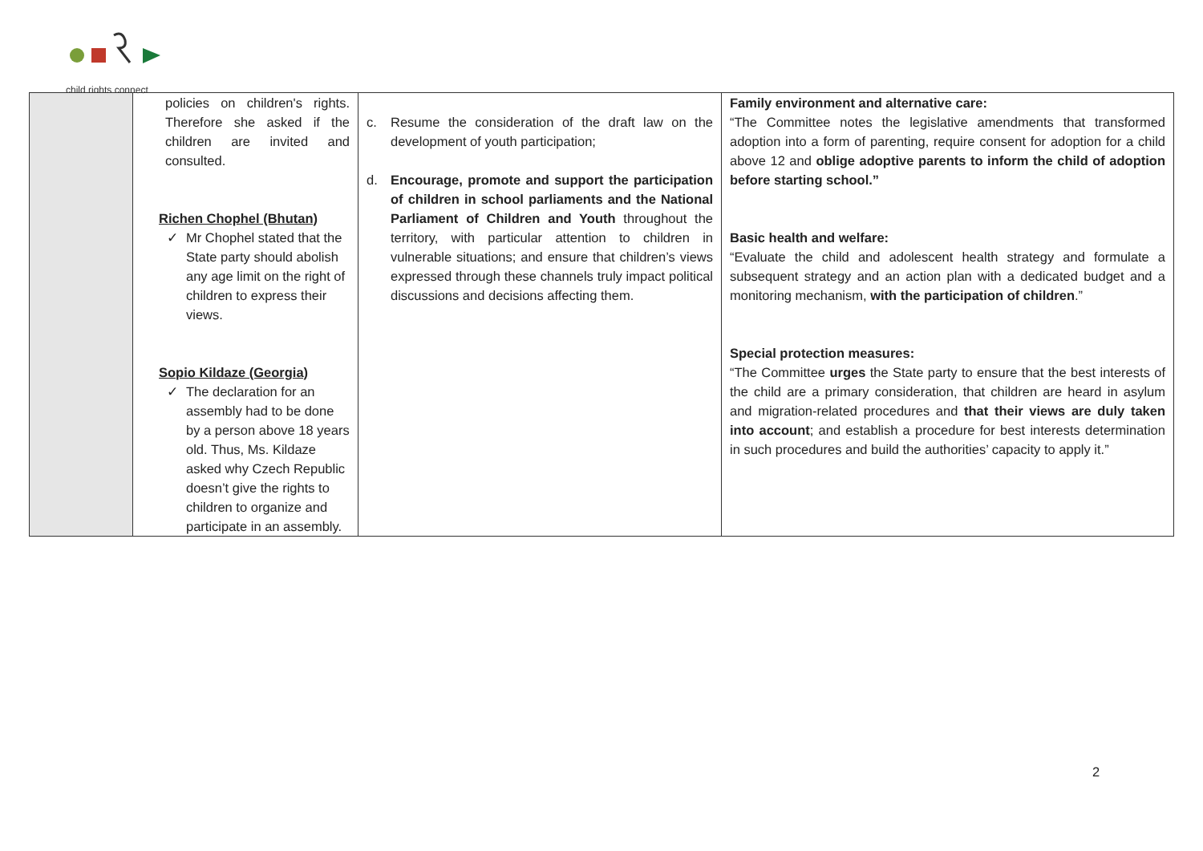child rights connect
| | policies on children's rights. Therefore she asked if the children are invited and consulted. Richen Chophel (Bhutan) ✓ Mr Chophel stated that the State party should abolish any age limit on the right of children to express their views. Sopio Kildaze (Georgia) ✓ The declaration for an assembly had to be done by a person above 18 years old. Thus, Ms. Kildaze asked why Czech Republic doesn’t give the rights to children to organize and participate in an assembly. | c. Resume the consideration of the draft law on the development of youth participation; d. Encourage, promote and support the participation of children in school parliaments and the National Parliament of Children and Youth throughout the territory, with particular attention to children in vulnerable situations; and ensure that children’s views expressed through these channels truly impact political discussions and decisions affecting them. | Family environment and alternative care: “The Committee notes the legislative amendments that transformed adoption into a form of parenting, require consent for adoption for a child above 12 and oblige adoptive parents to inform the child of adoption before starting school.” Basic health and welfare: “Evaluate the child and adolescent health strategy and formulate a subsequent strategy and an action plan with a dedicated budget and a monitoring mechanism, with the participation of children .” Special protection measures: “The Committee urges the State party to ensure that the best interests of the child are a primary consideration, that children are heard in asylum and migration-related procedures and that their views are duly taken into account ; and establish a procedure for best interests determination in such procedures and build the authorities’ capacity to apply it.” |
2